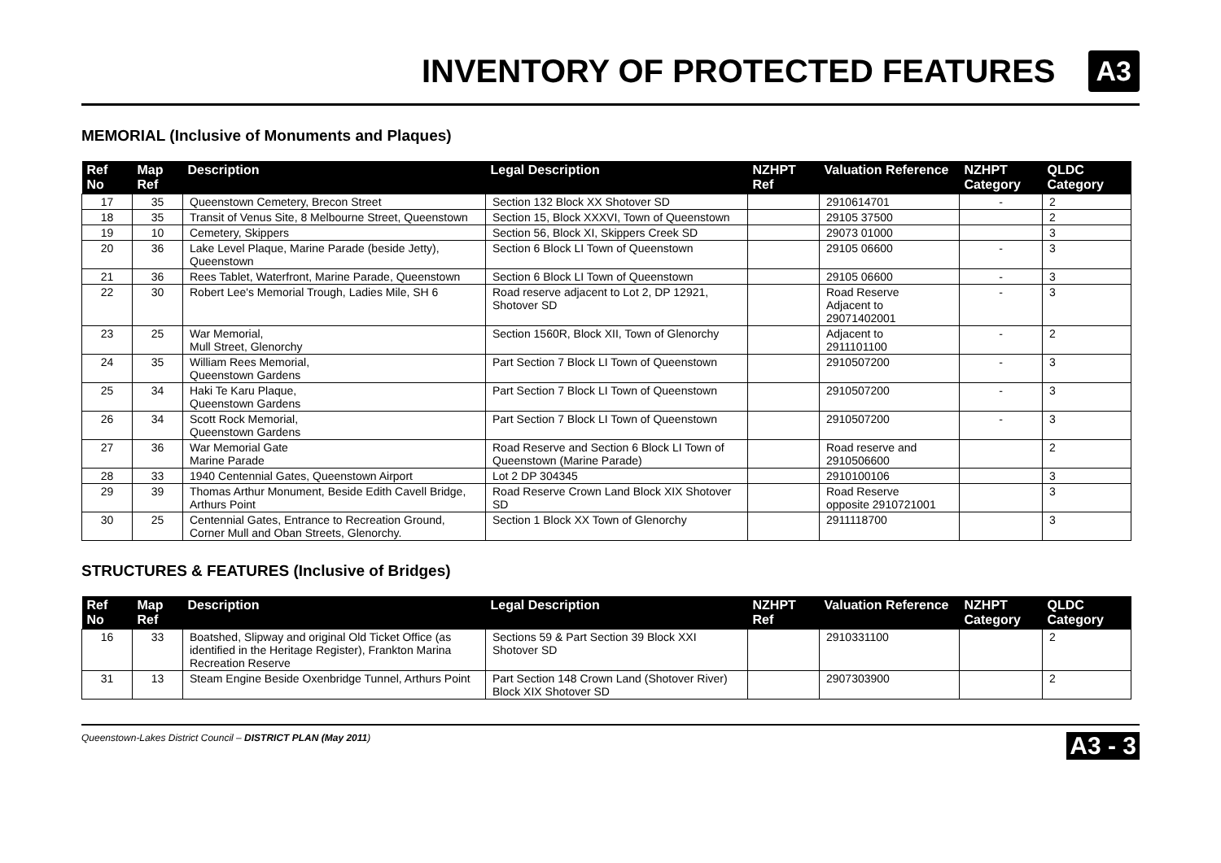INVENTORY OF PROTECTED FEATURES
A3
MEMORIAL (Inclusive of Monuments and Plaques)
| Ref No | Map Ref | Description | Legal Description | NZHPT Ref | Valuation Reference | NZHPT Category | QLDC Category |
| --- | --- | --- | --- | --- | --- | --- | --- |
| 17 | 35 | Queenstown Cemetery, Brecon Street | Section 132 Block XX Shotover SD | | 2910614701 | - | 2 |
| 18 | 35 | Transit of Venus Site, 8 Melbourne Street, Queenstown | Section 15, Block XXXVI, Town of Queenstown | | 29105 37500 | | 2 |
| 19 | 10 | Cemetery, Skippers | Section 56, Block XI, Skippers Creek SD | | 29073 01000 | | 3 |
| 20 | 36 | Lake Level Plaque, Marine Parade (beside Jetty), Queenstown | Section 6 Block LI Town of Queenstown | | 29105 06600 | - | 3 |
| 21 | 36 | Rees Tablet, Waterfront, Marine Parade, Queenstown | Section 6 Block LI Town of Queenstown | | 29105 06600 | - | 3 |
| 22 | 30 | Robert Lee's Memorial Trough, Ladies Mile, SH 6 | Road reserve adjacent to Lot 2, DP 12921, Shotover SD | | Road Reserve Adjacent to 29071402001 | - | 3 |
| 23 | 25 | War Memorial, Mull Street, Glenorchy | Section 1560R, Block XII, Town of Glenorchy | | Adjacent to 2911101100 | - | 2 |
| 24 | 35 | William Rees Memorial, Queenstown Gardens | Part Section 7 Block LI Town of Queenstown | | 2910507200 | - | 3 |
| 25 | 34 | Haki Te Karu Plaque, Queenstown Gardens | Part Section 7 Block LI Town of Queenstown | | 2910507200 | - | 3 |
| 26 | 34 | Scott Rock Memorial, Queenstown Gardens | Part Section 7 Block LI Town of Queenstown | | 2910507200 | - | 3 |
| 27 | 36 | War Memorial Gate Marine Parade | Road Reserve and Section 6 Block LI Town of Queenstown (Marine Parade) | | Road reserve and 2910506600 | | 2 |
| 28 | 33 | 1940 Centennial Gates, Queenstown Airport | Lot 2 DP 304345 | | 2910100106 | | 3 |
| 29 | 39 | Thomas Arthur Monument, Beside Edith Cavell Bridge, Arthurs Point | Road Reserve Crown Land Block XIX Shotover SD | | Road Reserve opposite 2910721001 | | 3 |
| 30 | 25 | Centennial Gates, Entrance to Recreation Ground, Corner Mull and Oban Streets, Glenorchy. | Section 1 Block XX Town of Glenorchy | | 2911118700 | | 3 |
STRUCTURES & FEATURES (Inclusive of Bridges)
| Ref No | Map Ref | Description | Legal Description | NZHPT Ref | Valuation Reference | NZHPT Category | QLDC Category |
| --- | --- | --- | --- | --- | --- | --- | --- |
| 16 | 33 | Boatshed, Slipway and original Old Ticket Office (as identified in the Heritage Register), Frankton Marina Recreation Reserve | Sections 59 & Part Section 39 Block XXI Shotover SD | | 2910331100 | | 2 |
| 31 | 13 | Steam Engine Beside Oxenbridge Tunnel, Arthurs Point | Part Section 148 Crown Land (Shotover River) Block XIX Shotover SD | | 2907303900 | | 2 |
Queenstown-Lakes District Council – DISTRICT PLAN (May 2011) A3 - 3